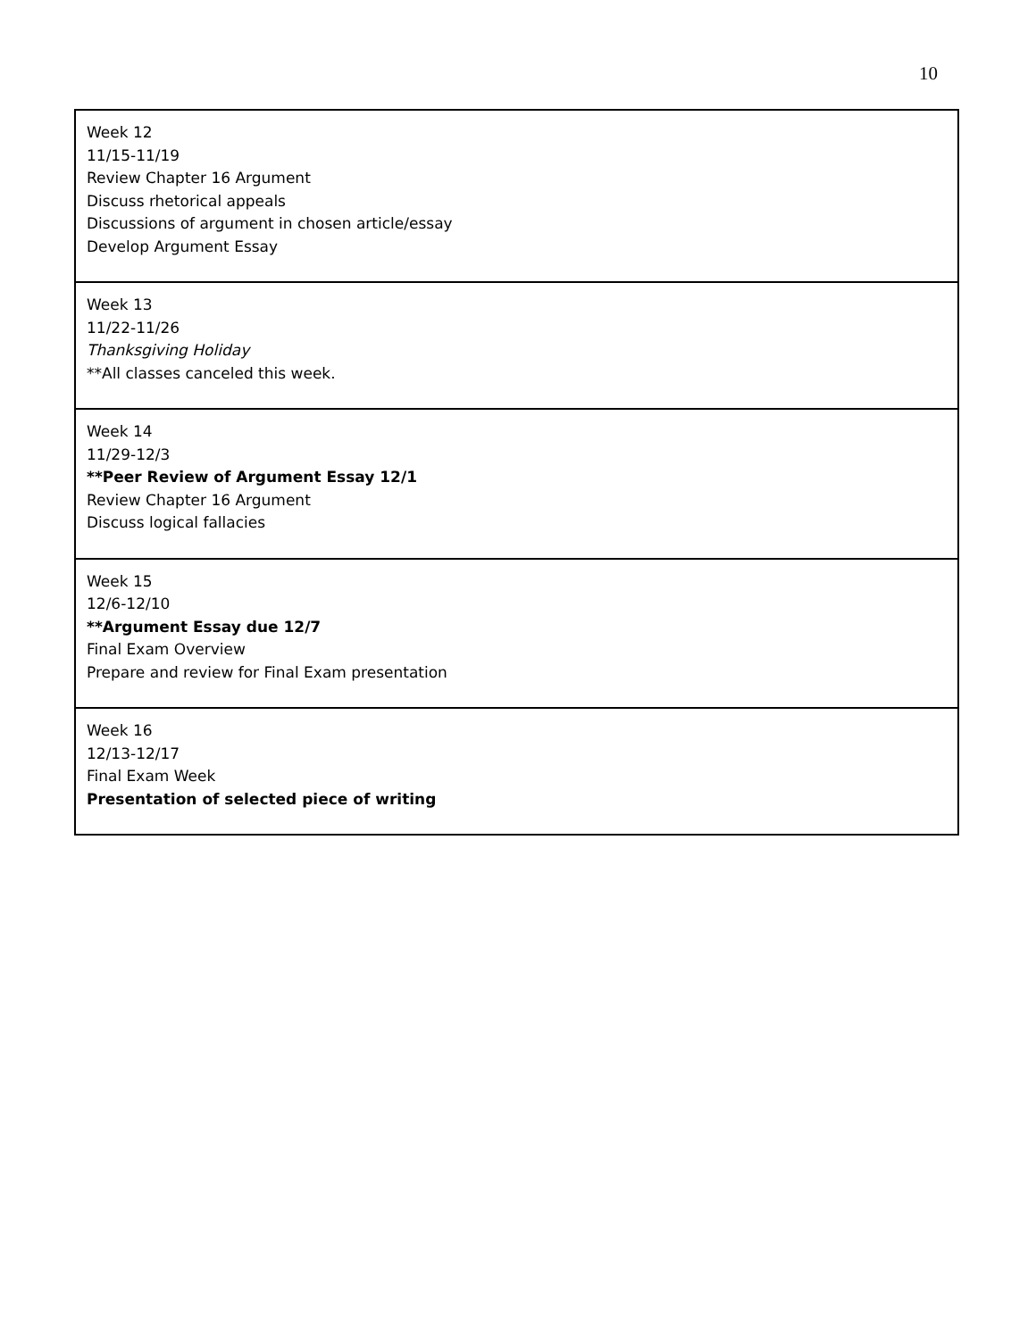10
| Week 12 11/15-11/19 Review Chapter 16 Argument Discuss rhetorical appeals Discussions of argument in chosen article/essay Develop Argument Essay |
| Week 13 11/22-11/26 Thanksgiving Holiday **All classes canceled this week. |
| Week 14 11/29-12/3 **Peer Review of Argument Essay 12/1 Review Chapter 16 Argument Discuss logical fallacies |
| Week 15 12/6-12/10 **Argument Essay due 12/7 Final Exam Overview Prepare and review for Final Exam presentation |
| Week 16 12/13-12/17 Final Exam Week Presentation of selected piece of writing |